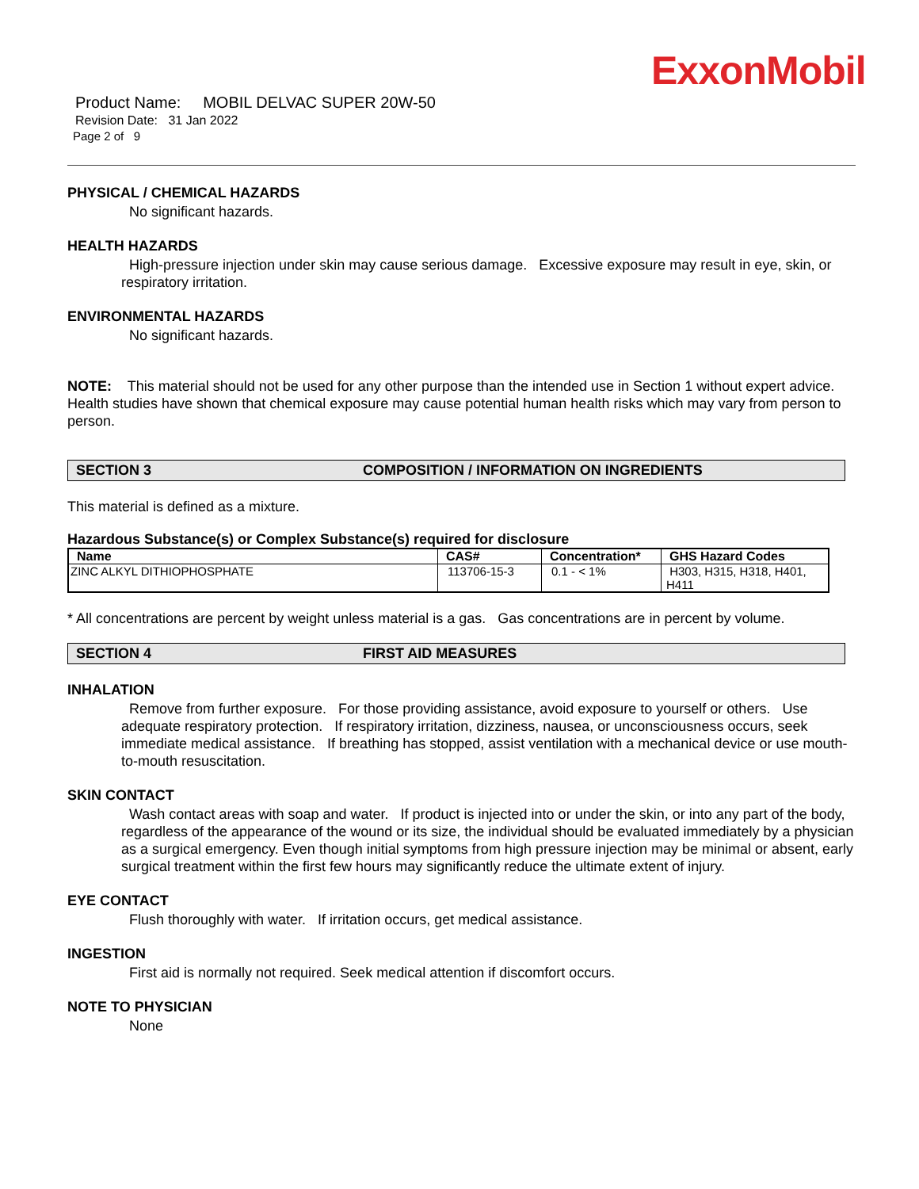ExxonMobil
Product Name: MOBIL DELVAC SUPER 20W-50
Revision Date: 31 Jan 2022
Page 2 of 9
PHYSICAL / CHEMICAL HAZARDS
No significant hazards.
HEALTH HAZARDS
High-pressure injection under skin may cause serious damage. Excessive exposure may result in eye, skin, or respiratory irritation.
ENVIRONMENTAL HAZARDS
No significant hazards.
NOTE: This material should not be used for any other purpose than the intended use in Section 1 without expert advice. Health studies have shown that chemical exposure may cause potential human health risks which may vary from person to person.
SECTION 3 COMPOSITION / INFORMATION ON INGREDIENTS
This material is defined as a mixture.
Hazardous Substance(s) or Complex Substance(s) required for disclosure
| Name | CAS# | Concentration* | GHS Hazard Codes |
| --- | --- | --- | --- |
| ZINC ALKYL DITHIOPHOSPHATE | 113706-15-3 | 0.1 - < 1% | H303, H315, H318, H401, H411 |
* All concentrations are percent by weight unless material is a gas. Gas concentrations are in percent by volume.
SECTION 4 FIRST AID MEASURES
INHALATION
Remove from further exposure. For those providing assistance, avoid exposure to yourself or others. Use adequate respiratory protection. If respiratory irritation, dizziness, nausea, or unconsciousness occurs, seek immediate medical assistance. If breathing has stopped, assist ventilation with a mechanical device or use mouth-to-mouth resuscitation.
SKIN CONTACT
Wash contact areas with soap and water. If product is injected into or under the skin, or into any part of the body, regardless of the appearance of the wound or its size, the individual should be evaluated immediately by a physician as a surgical emergency. Even though initial symptoms from high pressure injection may be minimal or absent, early surgical treatment within the first few hours may significantly reduce the ultimate extent of injury.
EYE CONTACT
Flush thoroughly with water. If irritation occurs, get medical assistance.
INGESTION
First aid is normally not required. Seek medical attention if discomfort occurs.
NOTE TO PHYSICIAN
None